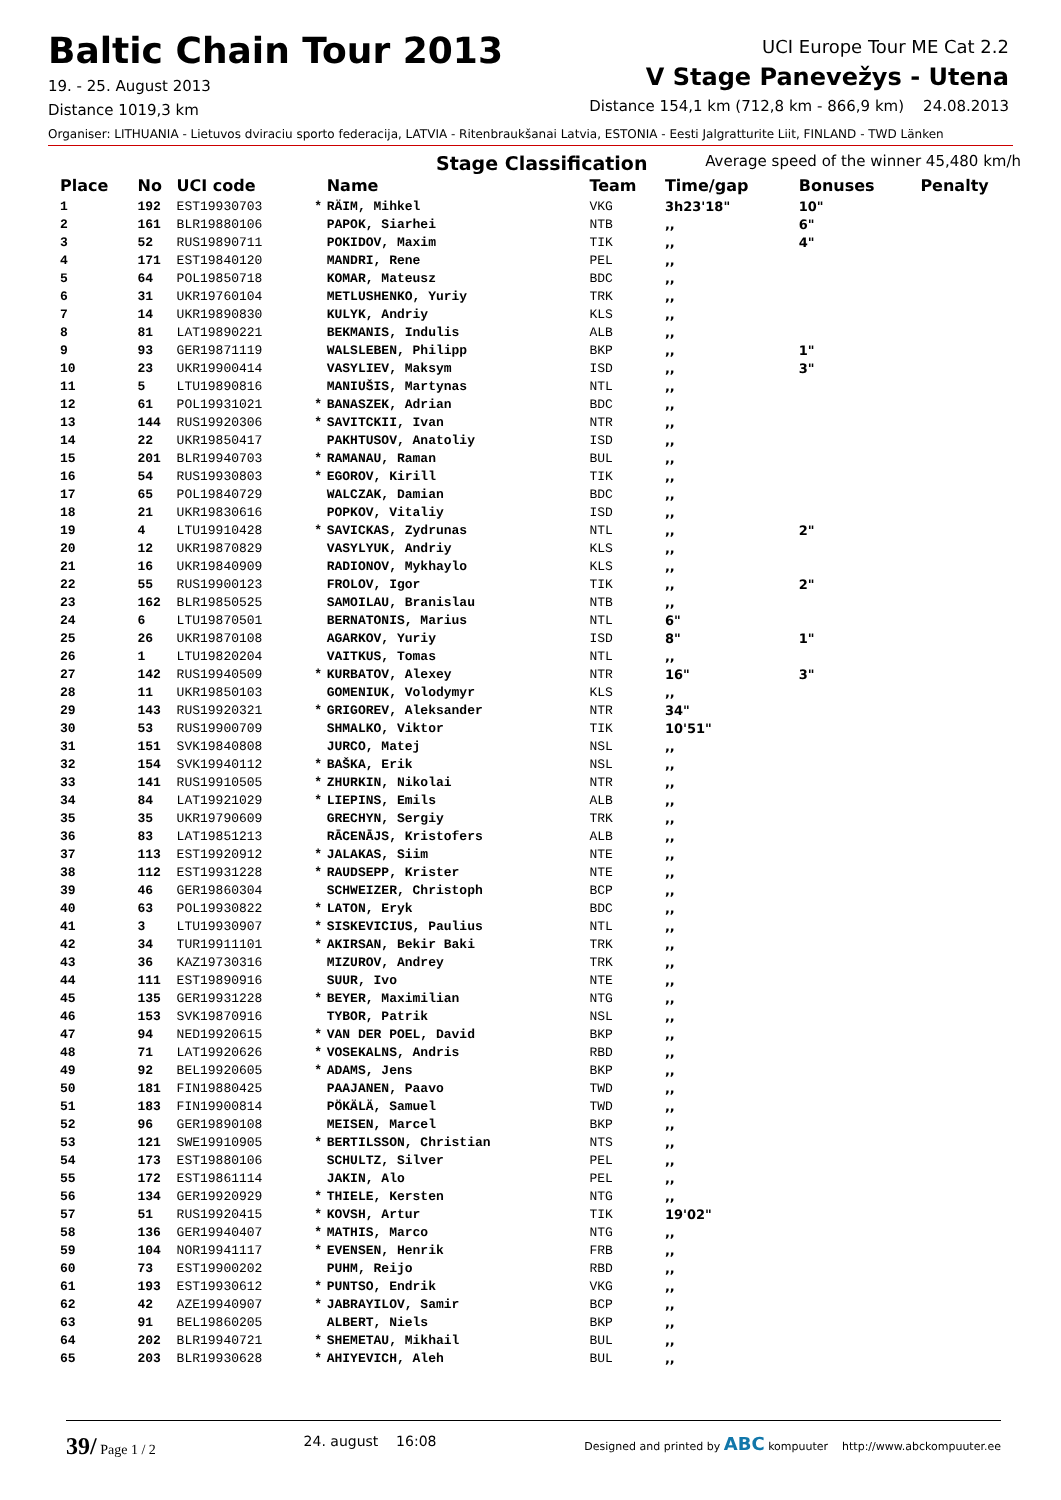Baltic Chain Tour 2013
19. - 25. August 2013
Distance 1019,3 km
UCI Europe Tour ME Cat 2.2
V Stage Panevežys - Utena
Distance 154,1 km (712,8 km - 866,9 km) 24.08.2013
Organiser: LITHUANIA - Lietuvos dviraciu sporto federacija, LATVIA - Ritenbraukšanai Latvia, ESTONIA - Eesti Jalgratturite Liit, FINLAND - TWD Länken
Stage Classification Average speed of the winner 45,480 km/h
| Place | No | UCI code | | Name | Team | Time/gap | Bonuses | Penalty |
| --- | --- | --- | --- | --- | --- | --- | --- | --- |
| 1 | 192 | EST19930703 | * | RÄIM, Mihkel | VKG | 3h23'18" | 10" | |
| 2 | 161 | BLR19880106 | | PAPOK, Siarhei | NTB | ,, | 6" | |
| 3 | 52 | RUS19890711 | | POKIDOV, Maxim | TIK | ,, | 4" | |
| 4 | 171 | EST19840120 | | MANDRI, Rene | PEL | ,, | | |
| 5 | 64 | POL19850718 | | KOMAR, Mateusz | BDC | ,, | | |
| 6 | 31 | UKR19760104 | | METLUSHENKO, Yuriy | TRK | ,, | | |
| 7 | 14 | UKR19890830 | | KULYK, Andriy | KLS | ,, | | |
| 8 | 81 | LAT19890221 | | BEKMANIS, Indulis | ALB | ,, | | |
| 9 | 93 | GER19871119 | | WALSLEBEN, Philipp | BKP | ,, | 1" | |
| 10 | 23 | UKR19900414 | | VASYLIEV, Maksym | ISD | ,, | 3" | |
| 11 | 5 | LTU19890816 | | MANIUŠIS, Martynas | NTL | ,, | | |
| 12 | 61 | POL19931021 | * | BANASZEK, Adrian | BDC | ,, | | |
| 13 | 144 | RUS19920306 | * | SAVITCKII, Ivan | NTR | ,, | | |
| 14 | 22 | UKR19850417 | | PAKHTUSOV, Anatoliy | ISD | ,, | | |
| 15 | 201 | BLR19940703 | * | RAMANAU, Raman | BUL | ,, | | |
| 16 | 54 | RUS19930803 | * | EGOROV, Kirill | TIK | ,, | | |
| 17 | 65 | POL19840729 | | WALCZAK, Damian | BDC | ,, | | |
| 18 | 21 | UKR19830616 | | POPKOV, Vitaliy | ISD | ,, | | |
| 19 | 4 | LTU19910428 | * | SAVICKAS, Zydrunas | NTL | ,, | 2" | |
| 20 | 12 | UKR19870829 | | VASYLYUK, Andriy | KLS | ,, | | |
| 21 | 16 | UKR19840909 | | RADIONOV, Mykhaylo | KLS | ,, | | |
| 22 | 55 | RUS19900123 | | FROLOV, Igor | TIK | ,, | 2" | |
| 23 | 162 | BLR19850525 | | SAMOILAU, Branislau | NTB | ,, | | |
| 24 | 6 | LTU19870501 | | BERNATONIS, Marius | NTL | 6" | | |
| 25 | 26 | UKR19870108 | | AGARKOV, Yuriy | ISD | 8" | 1" | |
| 26 | 1 | LTU19820204 | | VAITKUS, Tomas | NTL | ,, | | |
| 27 | 142 | RUS19940509 | * | KURBATOV, Alexey | NTR | 16" | 3" | |
| 28 | 11 | UKR19850103 | | GOMENIUK, Volodymyr | KLS | ,, | | |
| 29 | 143 | RUS19920321 | * | GRIGOREV, Aleksander | NTR | 34" | | |
| 30 | 53 | RUS19900709 | | SHMALKO, Viktor | TIK | 10'51" | | |
| 31 | 151 | SVK19840808 | | JURCO, Matej | NSL | ,, | | |
| 32 | 154 | SVK19940112 | * | BAŠKA, Erik | NSL | ,, | | |
| 33 | 141 | RUS19910505 | * | ZHURKIN, Nikolai | NTR | ,, | | |
| 34 | 84 | LAT19921029 | * | LIEPINS, Emils | ALB | ,, | | |
| 35 | 35 | UKR19790609 | | GRECHYN, Sergiy | TRK | ,, | | |
| 36 | 83 | LAT19851213 | | RĀCENĀJS, Kristofers | ALB | ,, | | |
| 37 | 113 | EST19920912 | * | JALAKAS, Siim | NTE | ,, | | |
| 38 | 112 | EST19931228 | * | RAUDSEPP, Krister | NTE | ,, | | |
| 39 | 46 | GER19860304 | | SCHWEIZER, Christoph | BCP | ,, | | |
| 40 | 63 | POL19930822 | * | LATON, Eryk | BDC | ,, | | |
| 41 | 3 | LTU19930907 | * | SISKEVICIUS, Paulius | NTL | ,, | | |
| 42 | 34 | TUR19911101 | * | AKIRSAN, Bekir Baki | TRK | ,, | | |
| 43 | 36 | KAZ19730316 | | MIZUROV, Andrey | TRK | ,, | | |
| 44 | 111 | EST19890916 | | SUUR, Ivo | NTE | ,, | | |
| 45 | 135 | GER19931228 | * | BEYER, Maximilian | NTG | ,, | | |
| 46 | 153 | SVK19870916 | | TYBOR, Patrik | NSL | ,, | | |
| 47 | 94 | NED19920615 | * | VAN DER POEL, David | BKP | ,, | | |
| 48 | 71 | LAT19920626 | * | VOSEKALNS, Andris | RBD | ,, | | |
| 49 | 92 | BEL19920605 | * | ADAMS, Jens | BKP | ,, | | |
| 50 | 181 | FIN19880425 | | PAAJANEN, Paavo | TWD | ,, | | |
| 51 | 183 | FIN19900814 | | PÖKÄLÄ, Samuel | TWD | ,, | | |
| 52 | 96 | GER19890108 | | MEISEN, Marcel | BKP | ,, | | |
| 53 | 121 | SWE19910905 | * | BERTILSSON, Christian | NTS | ,, | | |
| 54 | 173 | EST19880106 | | SCHULTZ, Silver | PEL | ,, | | |
| 55 | 172 | EST19861114 | | JAKIN, Alo | PEL | ,, | | |
| 56 | 134 | GER19920929 | * | THIELE, Kersten | NTG | ,, | | |
| 57 | 51 | RUS19920415 | * | KOVSH, Artur | TIK | 19'02" | | |
| 58 | 136 | GER19940407 | * | MATHIS, Marco | NTG | ,, | | |
| 59 | 104 | NOR19941117 | * | EVENSEN, Henrik | FRB | ,, | | |
| 60 | 73 | EST19900202 | | PUHM, Reijo | RBD | ,, | | |
| 61 | 193 | EST19930612 | * | PUNTSO, Endrik | VKG | ,, | | |
| 62 | 42 | AZE19940907 | * | JABRAYILOV, Samir | BCP | ,, | | |
| 63 | 91 | BEL19860205 | | ALBERT, Niels | BKP | ,, | | |
| 64 | 202 | BLR19940721 | * | SHEMETAU, Mikhail | BUL | ,, | | |
| 65 | 203 | BLR19930628 | * | AHIYEVICH, Aleh | BUL | ,, | | |
39/ Page 1 / 2 24. august 16:08 Designed and printed by ABC kompuuter http://www.abckompuuter.ee